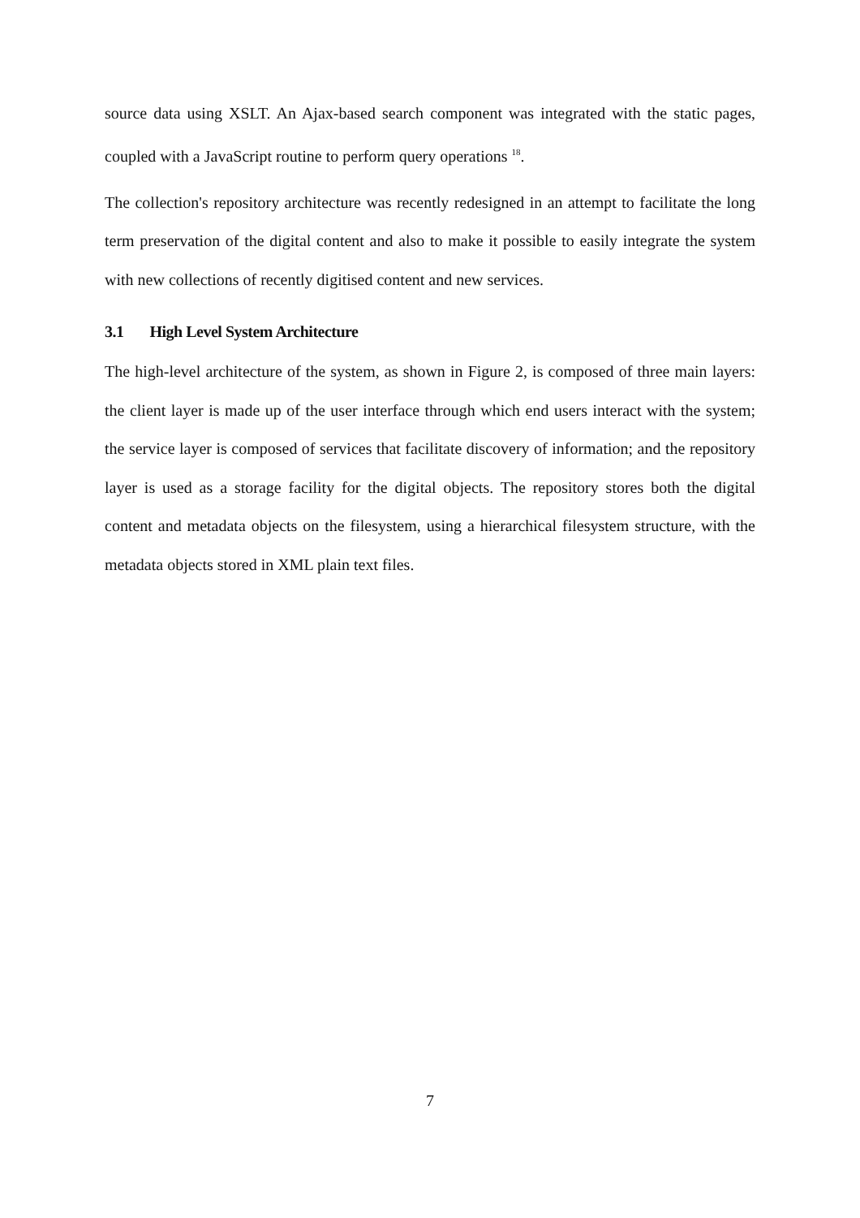source data using XSLT. An Ajax-based search component was integrated with the static pages, coupled with a JavaScript routine to perform query operations <sup>18</sup>.
The collection's repository architecture was recently redesigned in an attempt to facilitate the long term preservation of the digital content and also to make it possible to easily integrate the system with new collections of recently digitised content and new services.
3.1 High Level System Architecture
The high-level architecture of the system, as shown in Figure 2, is composed of three main layers: the client layer is made up of the user interface through which end users interact with the system; the service layer is composed of services that facilitate discovery of information; and the repository layer is used as a storage facility for the digital objects. The repository stores both the digital content and metadata objects on the filesystem, using a hierarchical filesystem structure, with the metadata objects stored in XML plain text files.
7